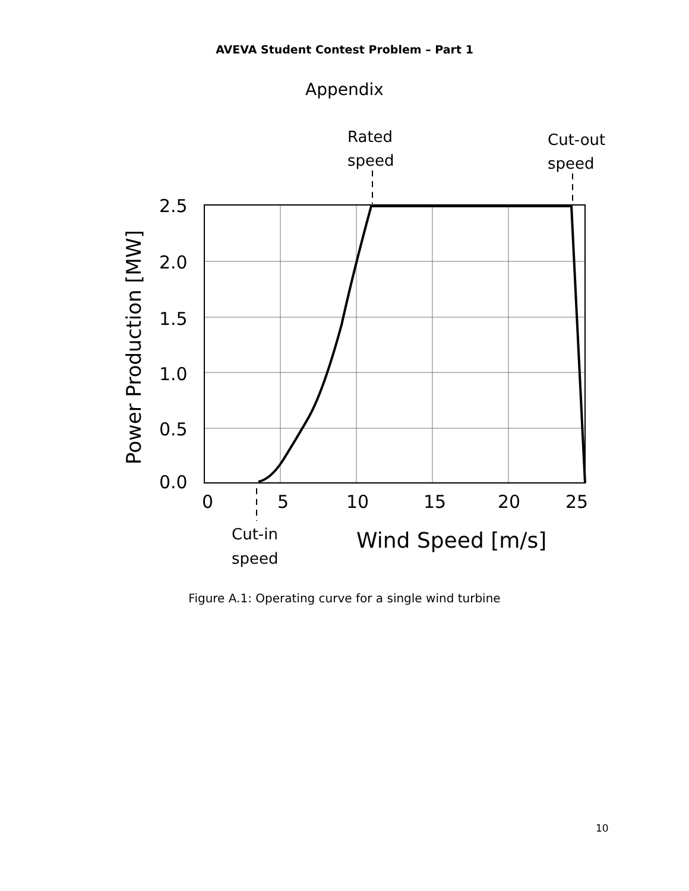AVEVA Student Contest Problem – Part 1
Appendix
2.5
2.0
1.5
1.0
0.5
0.0
0
5
10
15
20
25
Wind Speed [m/s]
Power Production [MW]
Rated
speed
Cut-out
speed
Cut-in
speed
Figure A.1: Operating curve for a single wind turbine
10